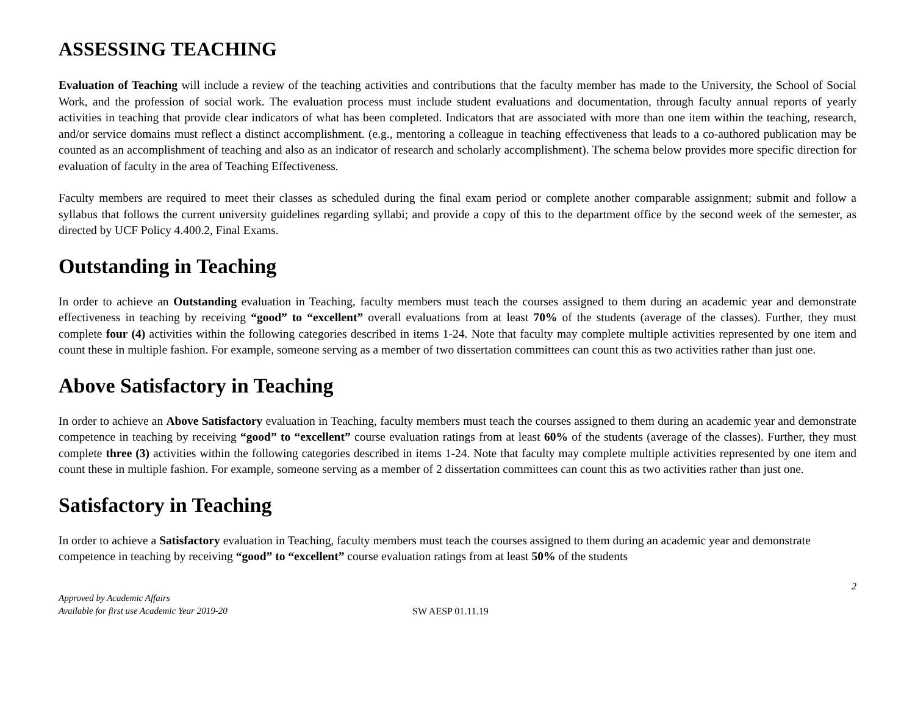ASSESSING TEACHING
Evaluation of Teaching will include a review of the teaching activities and contributions that the faculty member has made to the University, the School of Social Work, and the profession of social work. The evaluation process must include student evaluations and documentation, through faculty annual reports of yearly activities in teaching that provide clear indicators of what has been completed. Indicators that are associated with more than one item within the teaching, research, and/or service domains must reflect a distinct accomplishment. (e.g., mentoring a colleague in teaching effectiveness that leads to a co-authored publication may be counted as an accomplishment of teaching and also as an indicator of research and scholarly accomplishment). The schema below provides more specific direction for evaluation of faculty in the area of Teaching Effectiveness.
Faculty members are required to meet their classes as scheduled during the final exam period or complete another comparable assignment; submit and follow a syllabus that follows the current university guidelines regarding syllabi; and provide a copy of this to the department office by the second week of the semester, as directed by UCF Policy 4.400.2, Final Exams.
Outstanding in Teaching
In order to achieve an Outstanding evaluation in Teaching, faculty members must teach the courses assigned to them during an academic year and demonstrate effectiveness in teaching by receiving “good” to “excellent” overall evaluations from at least 70% of the students (average of the classes). Further, they must complete four (4) activities within the following categories described in items 1-24. Note that faculty may complete multiple activities represented by one item and count these in multiple fashion. For example, someone serving as a member of two dissertation committees can count this as two activities rather than just one.
Above Satisfactory in Teaching
In order to achieve an Above Satisfactory evaluation in Teaching, faculty members must teach the courses assigned to them during an academic year and demonstrate competence in teaching by receiving “good” to “excellent” course evaluation ratings from at least 60% of the students (average of the classes). Further, they must complete three (3) activities within the following categories described in items 1-24. Note that faculty may complete multiple activities represented by one item and count these in multiple fashion. For example, someone serving as a member of 2 dissertation committees can count this as two activities rather than just one.
Satisfactory in Teaching
In order to achieve a Satisfactory evaluation in Teaching, faculty members must teach the courses assigned to them during an academic year and demonstrate competence in teaching by receiving “good” to “excellent” course evaluation ratings from at least 50% of the students
2
Approved by Academic Affairs
Available for first use Academic Year 2019-20
SW AESP 01.11.19